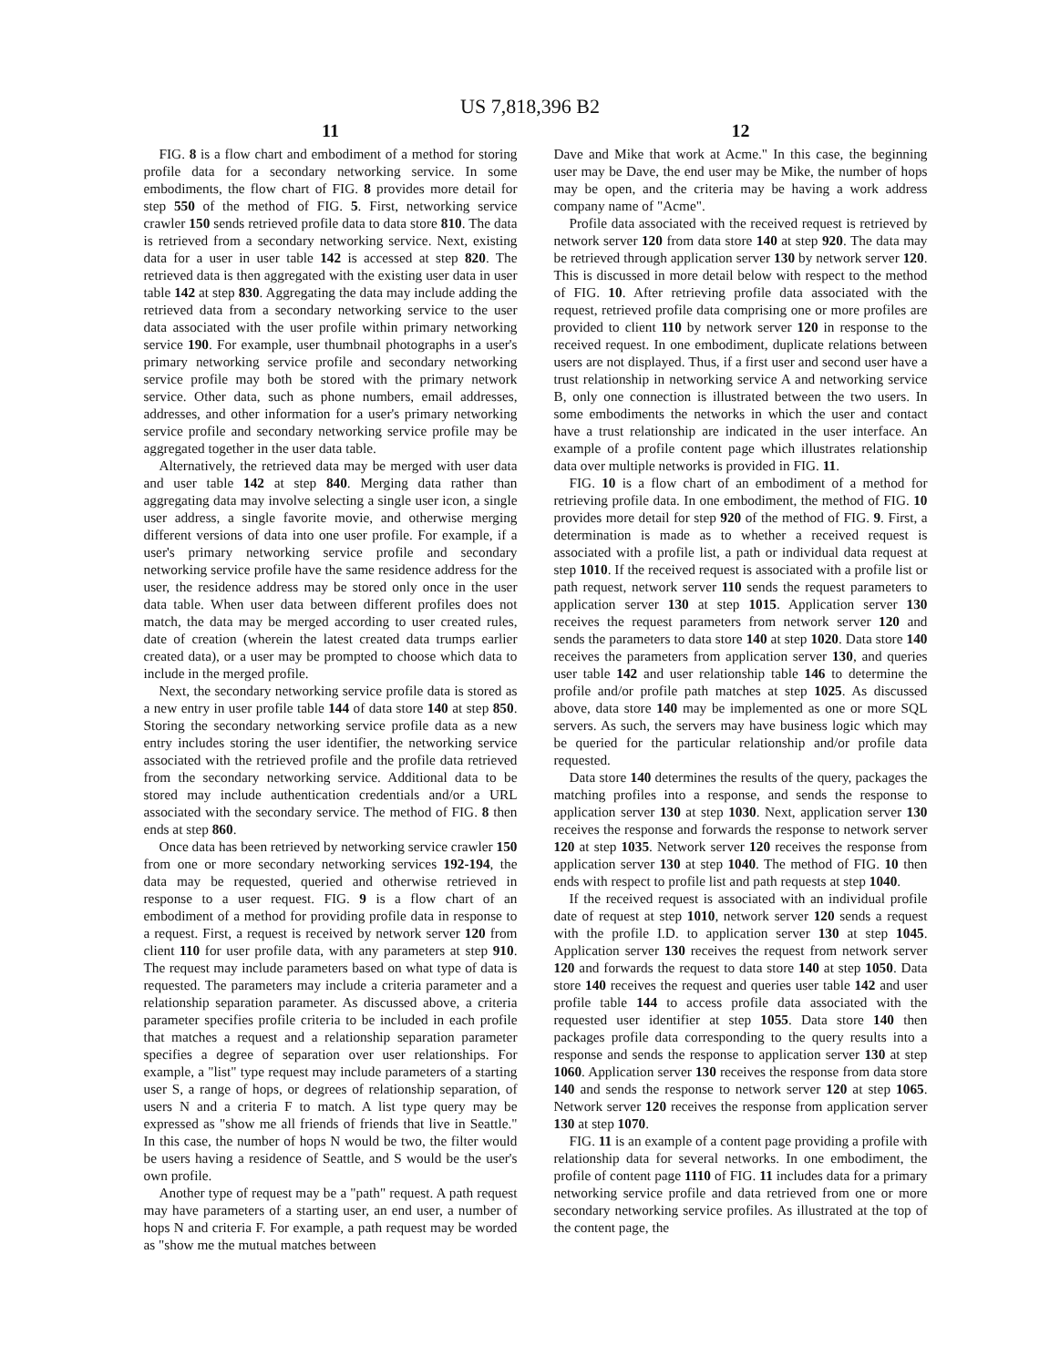US 7,818,396 B2
11
FIG. 8 is a flow chart and embodiment of a method for storing profile data for a secondary networking service. In some embodiments, the flow chart of FIG. 8 provides more detail for step 550 of the method of FIG. 5. First, networking service crawler 150 sends retrieved profile data to data store 810. The data is retrieved from a secondary networking service. Next, existing data for a user in user table 142 is accessed at step 820. The retrieved data is then aggregated with the existing user data in user table 142 at step 830. Aggregating the data may include adding the retrieved data from a secondary networking service to the user data associated with the user profile within primary networking service 190. For example, user thumbnail photographs in a user's primary networking service profile and secondary networking service profile may both be stored with the primary network service. Other data, such as phone numbers, email addresses, addresses, and other information for a user's primary networking service profile and secondary networking service profile may be aggregated together in the user data table.
Alternatively, the retrieved data may be merged with user data and user table 142 at step 840. Merging data rather than aggregating data may involve selecting a single user icon, a single user address, a single favorite movie, and otherwise merging different versions of data into one user profile. For example, if a user's primary networking service profile and secondary networking service profile have the same residence address for the user, the residence address may be stored only once in the user data table. When user data between different profiles does not match, the data may be merged according to user created rules, date of creation (wherein the latest created data trumps earlier created data), or a user may be prompted to choose which data to include in the merged profile.
Next, the secondary networking service profile data is stored as a new entry in user profile table 144 of data store 140 at step 850. Storing the secondary networking service profile data as a new entry includes storing the user identifier, the networking service associated with the retrieved profile and the profile data retrieved from the secondary networking service. Additional data to be stored may include authentication credentials and/or a URL associated with the secondary service. The method of FIG. 8 then ends at step 860.
Once data has been retrieved by networking service crawler 150 from one or more secondary networking services 192-194, the data may be requested, queried and otherwise retrieved in response to a user request. FIG. 9 is a flow chart of an embodiment of a method for providing profile data in response to a request. First, a request is received by network server 120 from client 110 for user profile data, with any parameters at step 910. The request may include parameters based on what type of data is requested. The parameters may include a criteria parameter and a relationship separation parameter. As discussed above, a criteria parameter specifies profile criteria to be included in each profile that matches a request and a relationship separation parameter specifies a degree of separation over user relationships. For example, a "list" type request may include parameters of a starting user S, a range of hops, or degrees of relationship separation, of users N and a criteria F to match. A list type query may be expressed as "show me all friends of friends that live in Seattle." In this case, the number of hops N would be two, the filter would be users having a residence of Seattle, and S would be the user's own profile.
Another type of request may be a "path" request. A path request may have parameters of a starting user, an end user, a number of hops N and criteria F. For example, a path request may be worded as "show me the mutual matches between
12
Dave and Mike that work at Acme." In this case, the beginning user may be Dave, the end user may be Mike, the number of hops may be open, and the criteria may be having a work address company name of "Acme".
Profile data associated with the received request is retrieved by network server 120 from data store 140 at step 920. The data may be retrieved through application server 130 by network server 120. This is discussed in more detail below with respect to the method of FIG. 10. After retrieving profile data associated with the request, retrieved profile data comprising one or more profiles are provided to client 110 by network server 120 in response to the received request. In one embodiment, duplicate relations between users are not displayed. Thus, if a first user and second user have a trust relationship in networking service A and networking service B, only one connection is illustrated between the two users. In some embodiments the networks in which the user and contact have a trust relationship are indicated in the user interface. An example of a profile content page which illustrates relationship data over multiple networks is provided in FIG. 11.
FIG. 10 is a flow chart of an embodiment of a method for retrieving profile data. In one embodiment, the method of FIG. 10 provides more detail for step 920 of the method of FIG. 9. First, a determination is made as to whether a received request is associated with a profile list, a path or individual data request at step 1010. If the received request is associated with a profile list or path request, network server 110 sends the request parameters to application server 130 at step 1015. Application server 130 receives the request parameters from network server 120 and sends the parameters to data store 140 at step 1020. Data store 140 receives the parameters from application server 130, and queries user table 142 and user relationship table 146 to determine the profile and/or profile path matches at step 1025. As discussed above, data store 140 may be implemented as one or more SQL servers. As such, the servers may have business logic which may be queried for the particular relationship and/or profile data requested.
Data store 140 determines the results of the query, packages the matching profiles into a response, and sends the response to application server 130 at step 1030. Next, application server 130 receives the response and forwards the response to network server 120 at step 1035. Network server 120 receives the response from application server 130 at step 1040. The method of FIG. 10 then ends with respect to profile list and path requests at step 1040.
If the received request is associated with an individual profile date of request at step 1010, network server 120 sends a request with the profile I.D. to application server 130 at step 1045. Application server 130 receives the request from network server 120 and forwards the request to data store 140 at step 1050. Data store 140 receives the request and queries user table 142 and user profile table 144 to access profile data associated with the requested user identifier at step 1055. Data store 140 then packages profile data corresponding to the query results into a response and sends the response to application server 130 at step 1060. Application server 130 receives the response from data store 140 and sends the response to network server 120 at step 1065. Network server 120 receives the response from application server 130 at step 1070.
FIG. 11 is an example of a content page providing a profile with relationship data for several networks. In one embodiment, the profile of content page 1110 of FIG. 11 includes data for a primary networking service profile and data retrieved from one or more secondary networking service profiles. As illustrated at the top of the content page, the